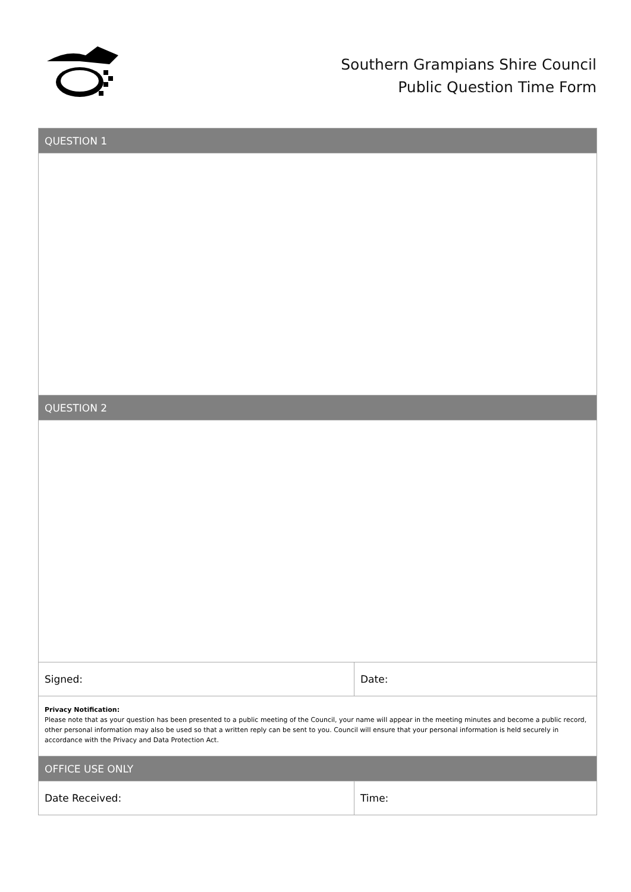Southern Grampians Shire Council
Public Question Time Form
| QUESTION 1 | |
| --- | --- |
| QUESTION 2 | |
| Signed: | Date: |
| Privacy Notification: Please note that as your question has been presented to a public meeting of the Council, your name will appear in the meeting minutes and become a public record, other personal information may also be used so that a written reply can be sent to you. Council will ensure that your personal information is held securely in accordance with the Privacy and Data Protection Act. | |
| OFFICE USE ONLY | |
| Date Received: | Time: |